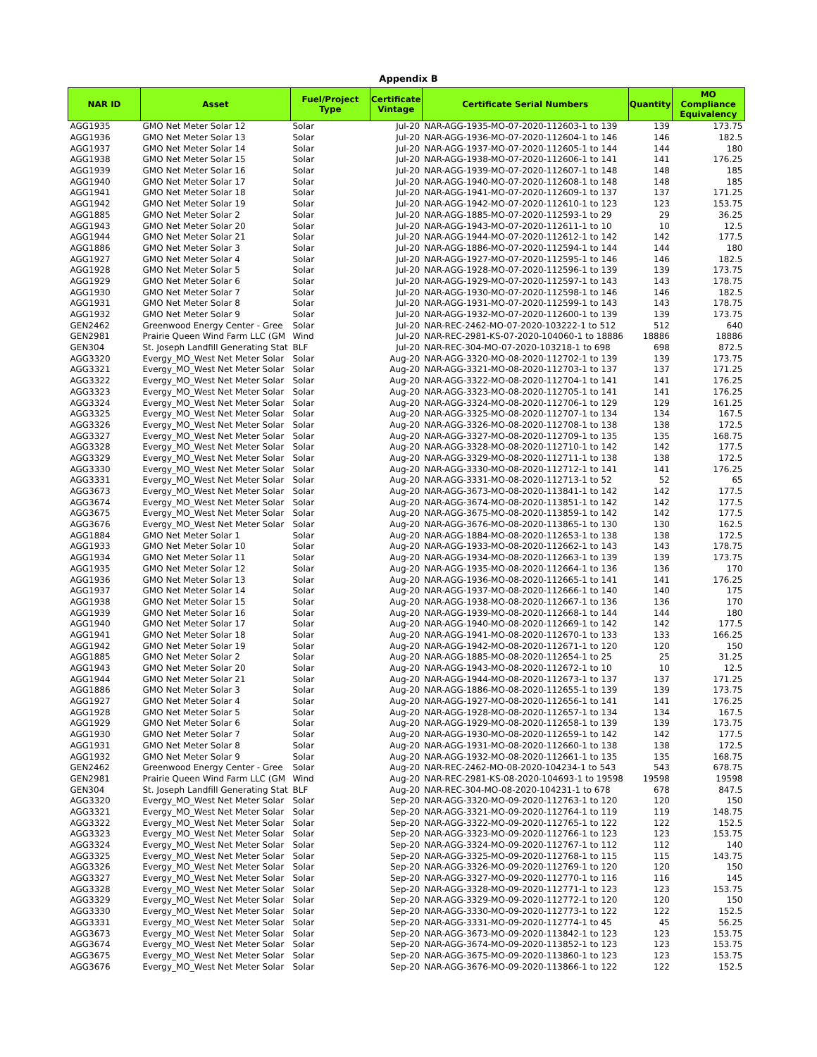Appendix B
| NAR ID | Asset | Fuel/Project Type | Certificate Vintage | Certificate Serial Numbers | Quantity | MO Compliance Equivalency |
| --- | --- | --- | --- | --- | --- | --- |
| AGG1935 | GMO Net Meter Solar 12 | Solar | Jul-20 | NAR-AGG-1935-MO-07-2020-112603-1 to 139 | 139 | 173.75 |
| AGG1936 | GMO Net Meter Solar 13 | Solar | Jul-20 | NAR-AGG-1936-MO-07-2020-112604-1 to 146 | 146 | 182.5 |
| AGG1937 | GMO Net Meter Solar 14 | Solar | Jul-20 | NAR-AGG-1937-MO-07-2020-112605-1 to 144 | 144 | 180 |
| AGG1938 | GMO Net Meter Solar 15 | Solar | Jul-20 | NAR-AGG-1938-MO-07-2020-112606-1 to 141 | 141 | 176.25 |
| AGG1939 | GMO Net Meter Solar 16 | Solar | Jul-20 | NAR-AGG-1939-MO-07-2020-112607-1 to 148 | 148 | 185 |
| AGG1940 | GMO Net Meter Solar 17 | Solar | Jul-20 | NAR-AGG-1940-MO-07-2020-112608-1 to 148 | 148 | 185 |
| AGG1941 | GMO Net Meter Solar 18 | Solar | Jul-20 | NAR-AGG-1941-MO-07-2020-112609-1 to 137 | 137 | 171.25 |
| AGG1942 | GMO Net Meter Solar 19 | Solar | Jul-20 | NAR-AGG-1942-MO-07-2020-112610-1 to 123 | 123 | 153.75 |
| AGG1885 | GMO Net Meter Solar 2 | Solar | Jul-20 | NAR-AGG-1885-MO-07-2020-112593-1 to 29 | 29 | 36.25 |
| AGG1943 | GMO Net Meter Solar 20 | Solar | Jul-20 | NAR-AGG-1943-MO-07-2020-112611-1 to 10 | 10 | 12.5 |
| AGG1944 | GMO Net Meter Solar 21 | Solar | Jul-20 | NAR-AGG-1944-MO-07-2020-112612-1 to 142 | 142 | 177.5 |
| AGG1886 | GMO Net Meter Solar 3 | Solar | Jul-20 | NAR-AGG-1886-MO-07-2020-112594-1 to 144 | 144 | 180 |
| AGG1927 | GMO Net Meter Solar 4 | Solar | Jul-20 | NAR-AGG-1927-MO-07-2020-112595-1 to 146 | 146 | 182.5 |
| AGG1928 | GMO Net Meter Solar 5 | Solar | Jul-20 | NAR-AGG-1928-MO-07-2020-112596-1 to 139 | 139 | 173.75 |
| AGG1929 | GMO Net Meter Solar 6 | Solar | Jul-20 | NAR-AGG-1929-MO-07-2020-112597-1 to 143 | 143 | 178.75 |
| AGG1930 | GMO Net Meter Solar 7 | Solar | Jul-20 | NAR-AGG-1930-MO-07-2020-112598-1 to 146 | 146 | 182.5 |
| AGG1931 | GMO Net Meter Solar 8 | Solar | Jul-20 | NAR-AGG-1931-MO-07-2020-112599-1 to 143 | 143 | 178.75 |
| AGG1932 | GMO Net Meter Solar 9 | Solar | Jul-20 | NAR-AGG-1932-MO-07-2020-112600-1 to 139 | 139 | 173.75 |
| GEN2462 | Greenwood Energy Center - Gree | Solar | Jul-20 | NAR-REC-2462-MO-07-2020-103222-1 to 512 | 512 | 640 |
| GEN2981 | Prairie Queen Wind Farm LLC (GM | Wind | Jul-20 | NAR-REC-2981-KS-07-2020-104060-1 to 18886 | 18886 | 18886 |
| GEN304 | St. Joseph Landfill Generating Stat | BLF | Jul-20 | NAR-REC-304-MO-07-2020-103218-1 to 698 | 698 | 872.5 |
| AGG3320 | Evergy_MO_West Net Meter Solar | Solar | Aug-20 | NAR-AGG-3320-MO-08-2020-112702-1 to 139 | 139 | 173.75 |
| AGG3321 | Evergy_MO_West Net Meter Solar | Solar | Aug-20 | NAR-AGG-3321-MO-08-2020-112703-1 to 137 | 137 | 171.25 |
| AGG3322 | Evergy_MO_West Net Meter Solar | Solar | Aug-20 | NAR-AGG-3322-MO-08-2020-112704-1 to 141 | 141 | 176.25 |
| AGG3323 | Evergy_MO_West Net Meter Solar | Solar | Aug-20 | NAR-AGG-3323-MO-08-2020-112705-1 to 141 | 141 | 176.25 |
| AGG3324 | Evergy_MO_West Net Meter Solar | Solar | Aug-20 | NAR-AGG-3324-MO-08-2020-112706-1 to 129 | 129 | 161.25 |
| AGG3325 | Evergy_MO_West Net Meter Solar | Solar | Aug-20 | NAR-AGG-3325-MO-08-2020-112707-1 to 134 | 134 | 167.5 |
| AGG3326 | Evergy_MO_West Net Meter Solar | Solar | Aug-20 | NAR-AGG-3326-MO-08-2020-112708-1 to 138 | 138 | 172.5 |
| AGG3327 | Evergy_MO_West Net Meter Solar | Solar | Aug-20 | NAR-AGG-3327-MO-08-2020-112709-1 to 135 | 135 | 168.75 |
| AGG3328 | Evergy_MO_West Net Meter Solar | Solar | Aug-20 | NAR-AGG-3328-MO-08-2020-112710-1 to 142 | 142 | 177.5 |
| AGG3329 | Evergy_MO_West Net Meter Solar | Solar | Aug-20 | NAR-AGG-3329-MO-08-2020-112711-1 to 138 | 138 | 172.5 |
| AGG3330 | Evergy_MO_West Net Meter Solar | Solar | Aug-20 | NAR-AGG-3330-MO-08-2020-112712-1 to 141 | 141 | 176.25 |
| AGG3331 | Evergy_MO_West Net Meter Solar | Solar | Aug-20 | NAR-AGG-3331-MO-08-2020-112713-1 to 52 | 52 | 65 |
| AGG3673 | Evergy_MO_West Net Meter Solar | Solar | Aug-20 | NAR-AGG-3673-MO-08-2020-113841-1 to 142 | 142 | 177.5 |
| AGG3674 | Evergy_MO_West Net Meter Solar | Solar | Aug-20 | NAR-AGG-3674-MO-08-2020-113851-1 to 142 | 142 | 177.5 |
| AGG3675 | Evergy_MO_West Net Meter Solar | Solar | Aug-20 | NAR-AGG-3675-MO-08-2020-113859-1 to 142 | 142 | 177.5 |
| AGG3676 | Evergy_MO_West Net Meter Solar | Solar | Aug-20 | NAR-AGG-3676-MO-08-2020-113865-1 to 130 | 130 | 162.5 |
| AGG1884 | GMO Net Meter Solar 1 | Solar | Aug-20 | NAR-AGG-1884-MO-08-2020-112653-1 to 138 | 138 | 172.5 |
| AGG1933 | GMO Net Meter Solar 10 | Solar | Aug-20 | NAR-AGG-1933-MO-08-2020-112662-1 to 143 | 143 | 178.75 |
| AGG1934 | GMO Net Meter Solar 11 | Solar | Aug-20 | NAR-AGG-1934-MO-08-2020-112663-1 to 139 | 139 | 173.75 |
| AGG1935 | GMO Net Meter Solar 12 | Solar | Aug-20 | NAR-AGG-1935-MO-08-2020-112664-1 to 136 | 136 | 170 |
| AGG1936 | GMO Net Meter Solar 13 | Solar | Aug-20 | NAR-AGG-1936-MO-08-2020-112665-1 to 141 | 141 | 176.25 |
| AGG1937 | GMO Net Meter Solar 14 | Solar | Aug-20 | NAR-AGG-1937-MO-08-2020-112666-1 to 140 | 140 | 175 |
| AGG1938 | GMO Net Meter Solar 15 | Solar | Aug-20 | NAR-AGG-1938-MO-08-2020-112667-1 to 136 | 136 | 170 |
| AGG1939 | GMO Net Meter Solar 16 | Solar | Aug-20 | NAR-AGG-1939-MO-08-2020-112668-1 to 144 | 144 | 180 |
| AGG1940 | GMO Net Meter Solar 17 | Solar | Aug-20 | NAR-AGG-1940-MO-08-2020-112669-1 to 142 | 142 | 177.5 |
| AGG1941 | GMO Net Meter Solar 18 | Solar | Aug-20 | NAR-AGG-1941-MO-08-2020-112670-1 to 133 | 133 | 166.25 |
| AGG1942 | GMO Net Meter Solar 19 | Solar | Aug-20 | NAR-AGG-1942-MO-08-2020-112671-1 to 120 | 120 | 150 |
| AGG1885 | GMO Net Meter Solar 2 | Solar | Aug-20 | NAR-AGG-1885-MO-08-2020-112654-1 to 25 | 25 | 31.25 |
| AGG1943 | GMO Net Meter Solar 20 | Solar | Aug-20 | NAR-AGG-1943-MO-08-2020-112672-1 to 10 | 10 | 12.5 |
| AGG1944 | GMO Net Meter Solar 21 | Solar | Aug-20 | NAR-AGG-1944-MO-08-2020-112673-1 to 137 | 137 | 171.25 |
| AGG1886 | GMO Net Meter Solar 3 | Solar | Aug-20 | NAR-AGG-1886-MO-08-2020-112655-1 to 139 | 139 | 173.75 |
| AGG1927 | GMO Net Meter Solar 4 | Solar | Aug-20 | NAR-AGG-1927-MO-08-2020-112656-1 to 141 | 141 | 176.25 |
| AGG1928 | GMO Net Meter Solar 5 | Solar | Aug-20 | NAR-AGG-1928-MO-08-2020-112657-1 to 134 | 134 | 167.5 |
| AGG1929 | GMO Net Meter Solar 6 | Solar | Aug-20 | NAR-AGG-1929-MO-08-2020-112658-1 to 139 | 139 | 173.75 |
| AGG1930 | GMO Net Meter Solar 7 | Solar | Aug-20 | NAR-AGG-1930-MO-08-2020-112659-1 to 142 | 142 | 177.5 |
| AGG1931 | GMO Net Meter Solar 8 | Solar | Aug-20 | NAR-AGG-1931-MO-08-2020-112660-1 to 138 | 138 | 172.5 |
| AGG1932 | GMO Net Meter Solar 9 | Solar | Aug-20 | NAR-AGG-1932-MO-08-2020-112661-1 to 135 | 135 | 168.75 |
| GEN2462 | Greenwood Energy Center - Gree | Solar | Aug-20 | NAR-REC-2462-MO-08-2020-104234-1 to 543 | 543 | 678.75 |
| GEN2981 | Prairie Queen Wind Farm LLC (GM | Wind | Aug-20 | NAR-REC-2981-KS-08-2020-104693-1 to 19598 | 19598 | 19598 |
| GEN304 | St. Joseph Landfill Generating Stat | BLF | Aug-20 | NAR-REC-304-MO-08-2020-104231-1 to 678 | 678 | 847.5 |
| AGG3320 | Evergy_MO_West Net Meter Solar | Solar | Sep-20 | NAR-AGG-3320-MO-09-2020-112763-1 to 120 | 120 | 150 |
| AGG3321 | Evergy_MO_West Net Meter Solar | Solar | Sep-20 | NAR-AGG-3321-MO-09-2020-112764-1 to 119 | 119 | 148.75 |
| AGG3322 | Evergy_MO_West Net Meter Solar | Solar | Sep-20 | NAR-AGG-3322-MO-09-2020-112765-1 to 122 | 122 | 152.5 |
| AGG3323 | Evergy_MO_West Net Meter Solar | Solar | Sep-20 | NAR-AGG-3323-MO-09-2020-112766-1 to 123 | 123 | 153.75 |
| AGG3324 | Evergy_MO_West Net Meter Solar | Solar | Sep-20 | NAR-AGG-3324-MO-09-2020-112767-1 to 112 | 112 | 140 |
| AGG3325 | Evergy_MO_West Net Meter Solar | Solar | Sep-20 | NAR-AGG-3325-MO-09-2020-112768-1 to 115 | 115 | 143.75 |
| AGG3326 | Evergy_MO_West Net Meter Solar | Solar | Sep-20 | NAR-AGG-3326-MO-09-2020-112769-1 to 120 | 120 | 150 |
| AGG3327 | Evergy_MO_West Net Meter Solar | Solar | Sep-20 | NAR-AGG-3327-MO-09-2020-112770-1 to 116 | 116 | 145 |
| AGG3328 | Evergy_MO_West Net Meter Solar | Solar | Sep-20 | NAR-AGG-3328-MO-09-2020-112771-1 to 123 | 123 | 153.75 |
| AGG3329 | Evergy_MO_West Net Meter Solar | Solar | Sep-20 | NAR-AGG-3329-MO-09-2020-112772-1 to 120 | 120 | 150 |
| AGG3330 | Evergy_MO_West Net Meter Solar | Solar | Sep-20 | NAR-AGG-3330-MO-09-2020-112773-1 to 122 | 122 | 152.5 |
| AGG3331 | Evergy_MO_West Net Meter Solar | Solar | Sep-20 | NAR-AGG-3331-MO-09-2020-112774-1 to 45 | 45 | 56.25 |
| AGG3673 | Evergy_MO_West Net Meter Solar | Solar | Sep-20 | NAR-AGG-3673-MO-09-2020-113842-1 to 123 | 123 | 153.75 |
| AGG3674 | Evergy_MO_West Net Meter Solar | Solar | Sep-20 | NAR-AGG-3674-MO-09-2020-113852-1 to 123 | 123 | 153.75 |
| AGG3675 | Evergy_MO_West Net Meter Solar | Solar | Sep-20 | NAR-AGG-3675-MO-09-2020-113860-1 to 123 | 123 | 153.75 |
| AGG3676 | Evergy_MO_West Net Meter Solar | Solar | Sep-20 | NAR-AGG-3676-MO-09-2020-113866-1 to 122 | 122 | 152.5 |